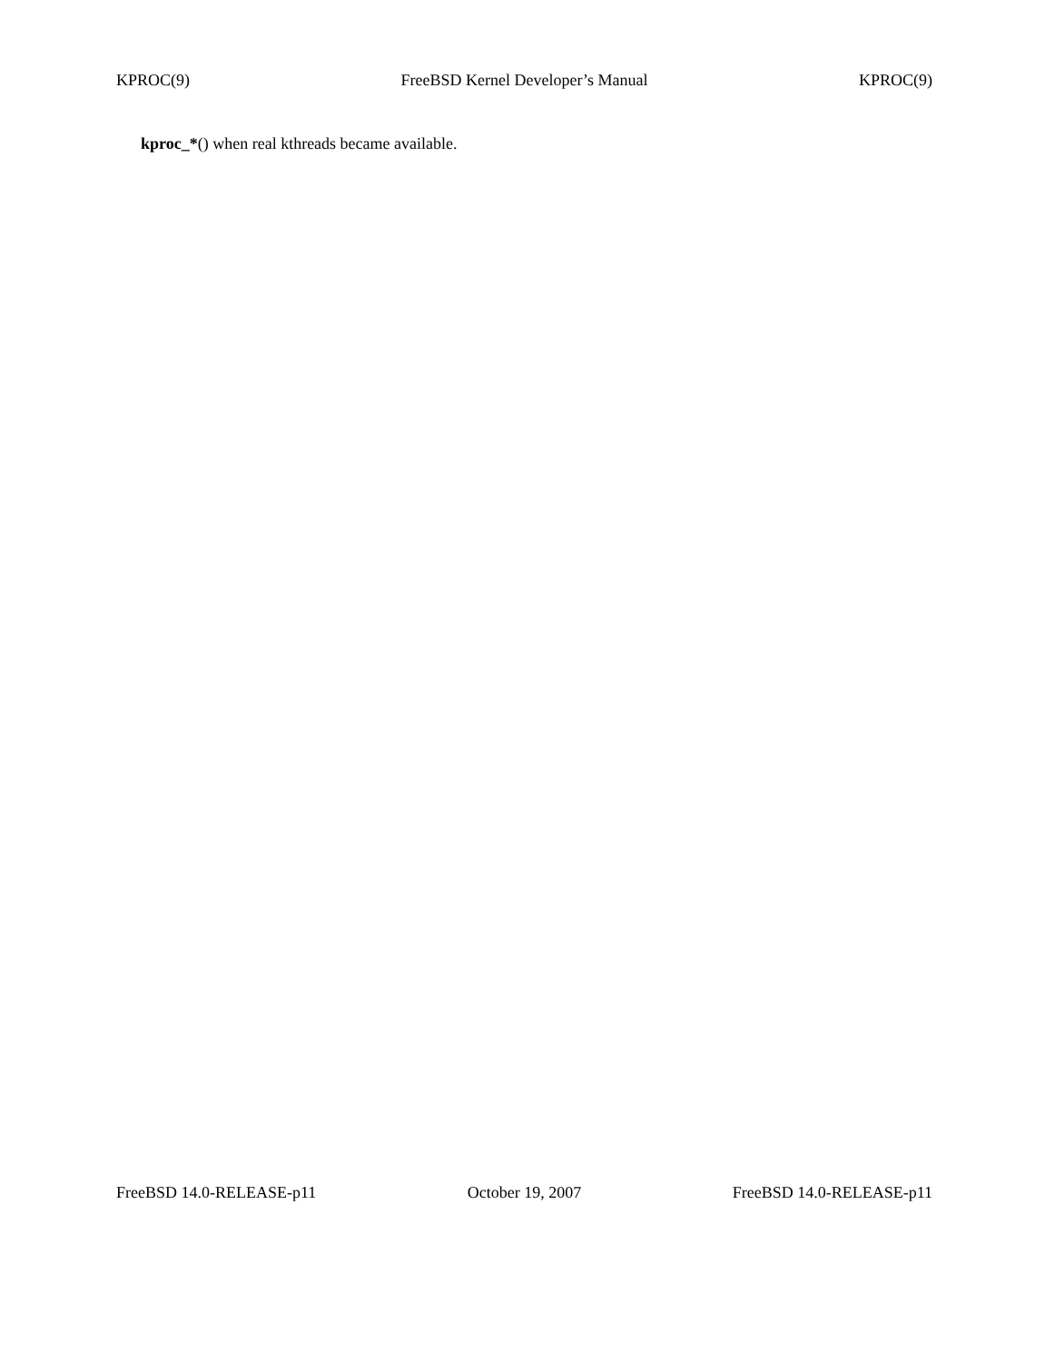KPROC(9) FreeBSD Kernel Developer’s Manual KPROC(9)
kproc_*() when real kthreads became available.
FreeBSD 14.0-RELEASE-p11 October 19, 2007 FreeBSD 14.0-RELEASE-p11